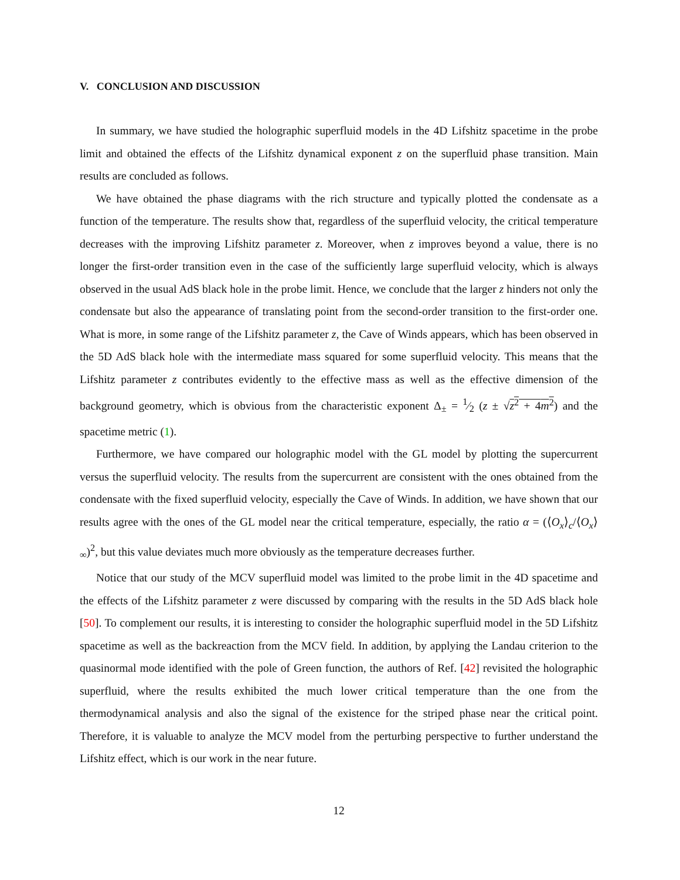V. CONCLUSION AND DISCUSSION
In summary, we have studied the holographic superfluid models in the 4D Lifshitz spacetime in the probe limit and obtained the effects of the Lifshitz dynamical exponent z on the superfluid phase transition. Main results are concluded as follows.
We have obtained the phase diagrams with the rich structure and typically plotted the condensate as a function of the temperature. The results show that, regardless of the superfluid velocity, the critical temperature decreases with the improving Lifshitz parameter z. Moreover, when z improves beyond a value, there is no longer the first-order transition even in the case of the sufficiently large superfluid velocity, which is always observed in the usual AdS black hole in the probe limit. Hence, we conclude that the larger z hinders not only the condensate but also the appearance of translating point from the second-order transition to the first-order one. What is more, in some range of the Lifshitz parameter z, the Cave of Winds appears, which has been observed in the 5D AdS black hole with the intermediate mass squared for some superfluid velocity. This means that the Lifshitz parameter z contributes evidently to the effective mass as well as the effective dimension of the background geometry, which is obvious from the characteristic exponent Δ<sub>±</sub> = 1⁄2 (z ± √z<sup>2</sup> + 4m<sup>2</sup>) and the spacetime metric (1).
Furthermore, we have compared our holographic model with the GL model by plotting the supercurrent versus the superfluid velocity. The results from the supercurrent are consistent with the ones obtained from the condensate with the fixed superfluid velocity, especially the Cave of Winds. In addition, we have shown that our results agree with the ones of the GL model near the critical temperature, especially, the ratio α = (⟨O<sub>x</sub>⟩<sub>c</sub>/⟨O<sub>x</sub>⟩<sub>∞</sub>)<sup>2</sup>, but this value deviates much more obviously as the temperature decreases further.
Notice that our study of the MCV superfluid model was limited to the probe limit in the 4D spacetime and the effects of the Lifshitz parameter z were discussed by comparing with the results in the 5D AdS black hole [50]. To complement our results, it is interesting to consider the holographic superfluid model in the 5D Lifshitz spacetime as well as the backreaction from the MCV field. In addition, by applying the Landau criterion to the quasinormal mode identified with the pole of Green function, the authors of Ref. [42] revisited the holographic superfluid, where the results exhibited the much lower critical temperature than the one from the thermodynamical analysis and also the signal of the existence for the striped phase near the critical point. Therefore, it is valuable to analyze the MCV model from the perturbing perspective to further understand the Lifshitz effect, which is our work in the near future.
12